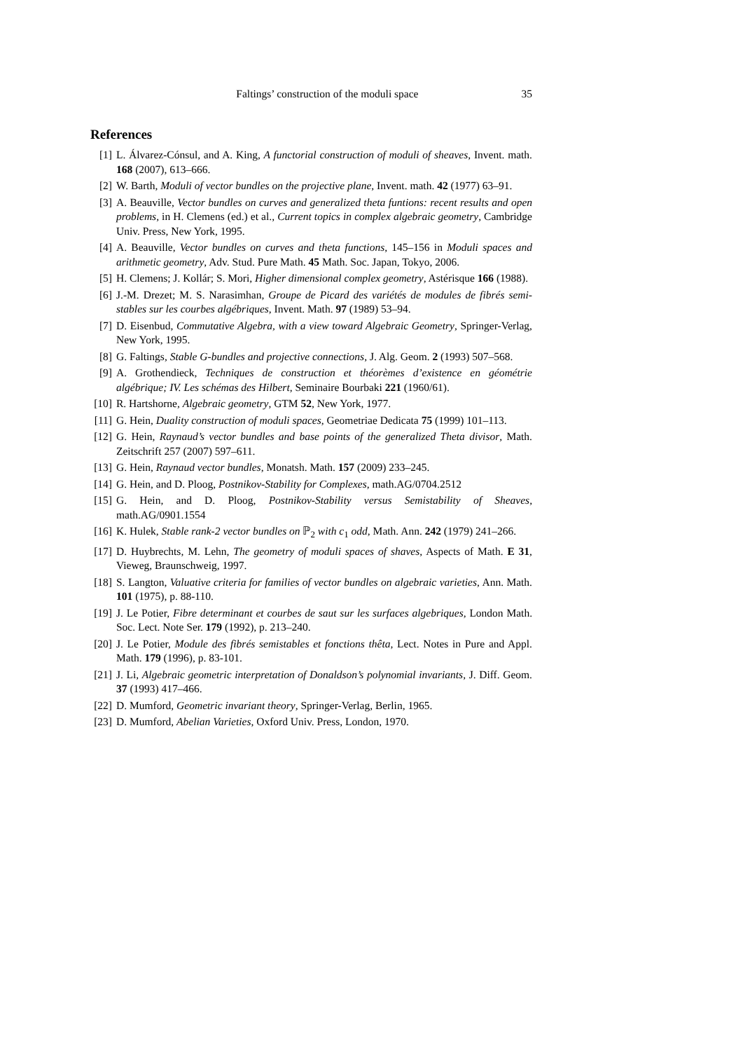Faltings’ construction of the moduli space 35
References
[1] L. Álvarez-Cónsul, and A. King, A functorial construction of moduli of sheaves, Invent. math. 168 (2007), 613–666.
[2] W. Barth, Moduli of vector bundles on the projective plane, Invent. math. 42 (1977) 63–91.
[3] A. Beauville, Vector bundles on curves and generalized theta funtions: recent results and open problems, in H. Clemens (ed.) et al., Current topics in complex algebraic geometry, Cambridge Univ. Press, New York, 1995.
[4] A. Beauville, Vector bundles on curves and theta functions, 145–156 in Moduli spaces and arithmetic geometry, Adv. Stud. Pure Math. 45 Math. Soc. Japan, Tokyo, 2006.
[5] H. Clemens; J. Kollár; S. Mori, Higher dimensional complex geometry, Astérisque 166 (1988).
[6] J.-M. Drezet; M. S. Narasimhan, Groupe de Picard des variétés de modules de fibrés semi-stables sur les courbes algébriques, Invent. Math. 97 (1989) 53–94.
[7] D. Eisenbud, Commutative Algebra, with a view toward Algebraic Geometry, Springer-Verlag, New York, 1995.
[8] G. Faltings, Stable G-bundles and projective connections, J. Alg. Geom. 2 (1993) 507–568.
[9] A. Grothendieck, Techniques de construction et théorèmes d’existence en géométrie algébrique; IV. Les schémas des Hilbert, Seminaire Bourbaki 221 (1960/61).
[10] R. Hartshorne, Algebraic geometry, GTM 52, New York, 1977.
[11] G. Hein, Duality construction of moduli spaces, Geometriae Dedicata 75 (1999) 101–113.
[12] G. Hein, Raynaud’s vector bundles and base points of the generalized Theta divisor, Math. Zeitschrift 257 (2007) 597–611.
[13] G. Hein, Raynaud vector bundles, Monatsh. Math. 157 (2009) 233–245.
[14] G. Hein, and D. Ploog, Postnikov-Stability for Complexes, math.AG/0704.2512
[15] G. Hein, and D. Ploog, Postnikov-Stability versus Semistability of Sheaves, math.AG/0901.1554
[16] K. Hulek, Stable rank-2 vector bundles on ℙ<sub>2</sub> with c<sub>1</sub> odd, Math. Ann. 242 (1979) 241–266.
[17] D. Huybrechts, M. Lehn, The geometry of moduli spaces of shaves, Aspects of Math. E 31, Vieweg, Braunschweig, 1997.
[18] S. Langton, Valuative criteria for families of vector bundles on algebraic varieties, Ann. Math. 101 (1975), p. 88-110.
[19] J. Le Potier, Fibre determinant et courbes de saut sur les surfaces algebriques, London Math. Soc. Lect. Note Ser. 179 (1992), p. 213–240.
[20] J. Le Potier, Module des fibrés semistables et fonctions thêta, Lect. Notes in Pure and Appl. Math. 179 (1996), p. 83-101.
[21] J. Li, Algebraic geometric interpretation of Donaldson’s polynomial invariants, J. Diff. Geom. 37 (1993) 417–466.
[22] D. Mumford, Geometric invariant theory, Springer-Verlag, Berlin, 1965.
[23] D. Mumford, Abelian Varieties, Oxford Univ. Press, London, 1970.